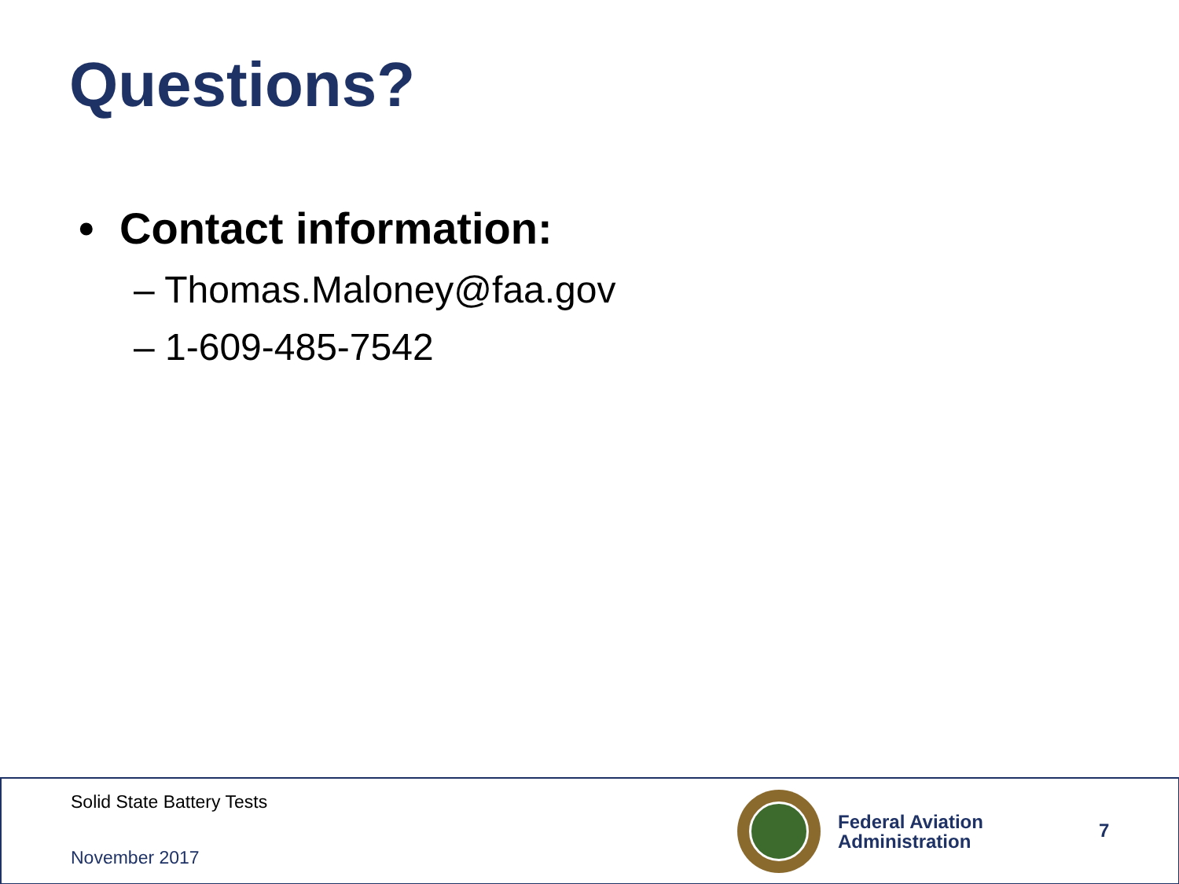Questions?
• Contact information:
– Thomas.Maloney@faa.gov
– 1-609-485-7542
Solid State Battery Tests
November 2017
Federal Aviation Administration
7